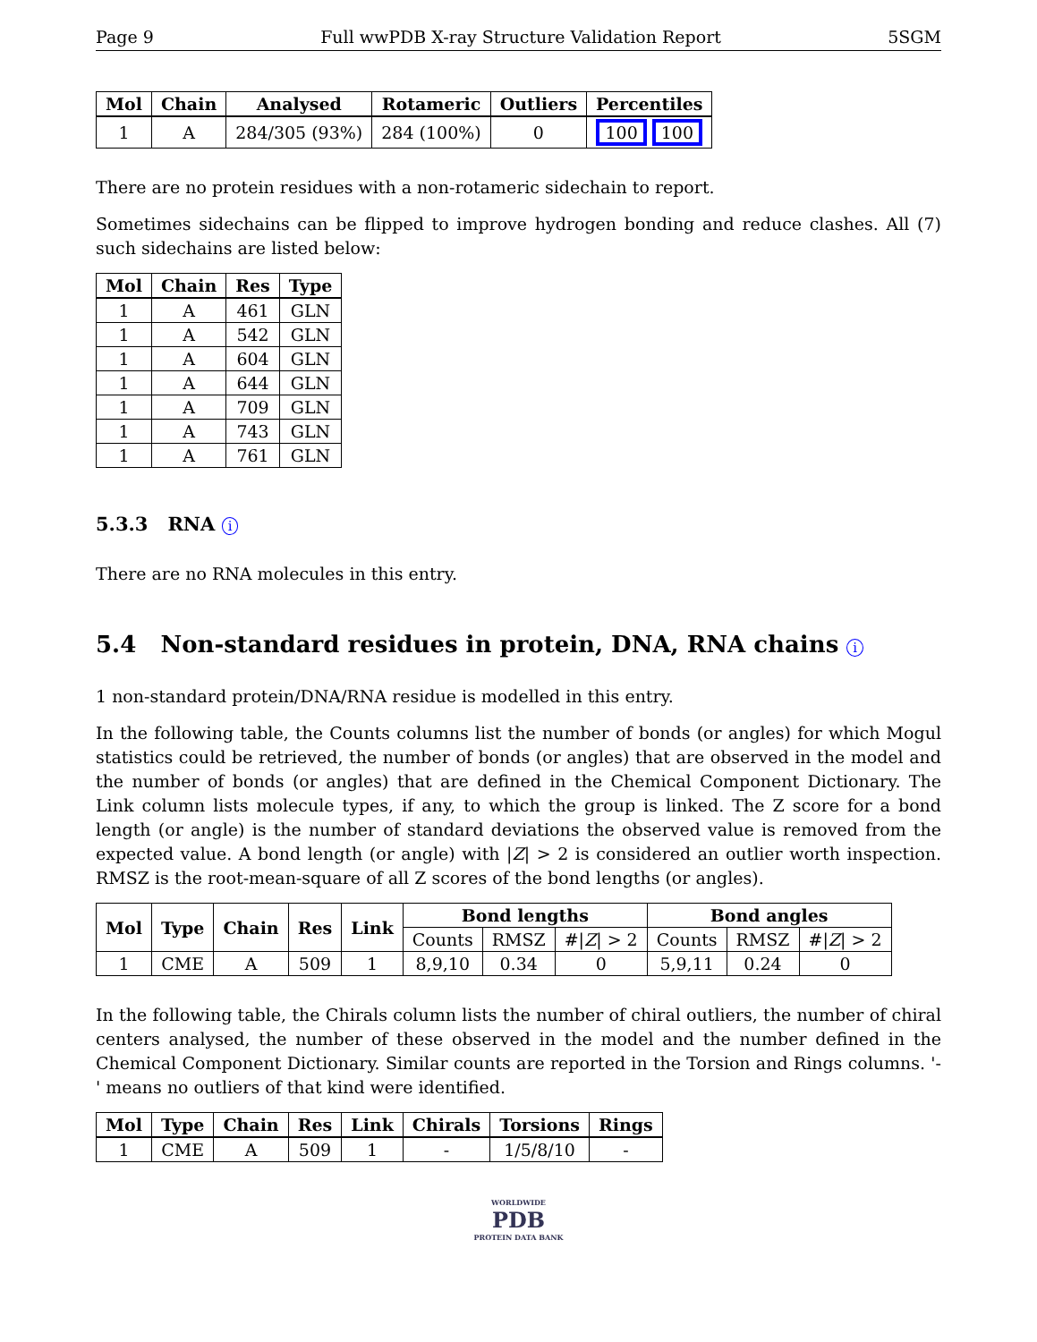Page 9 Full wwPDB X-ray Structure Validation Report 5SGM
| Mol | Chain | Analysed | Rotameric | Outliers | Percentiles |
| --- | --- | --- | --- | --- | --- |
| 1 | A | 284/305 (93%) | 284 (100%) | 0 | 100 100 |
There are no protein residues with a non-rotameric sidechain to report.
Sometimes sidechains can be flipped to improve hydrogen bonding and reduce clashes. All (7) such sidechains are listed below:
| Mol | Chain | Res | Type |
| --- | --- | --- | --- |
| 1 | A | 461 | GLN |
| 1 | A | 542 | GLN |
| 1 | A | 604 | GLN |
| 1 | A | 644 | GLN |
| 1 | A | 709 | GLN |
| 1 | A | 743 | GLN |
| 1 | A | 761 | GLN |
5.3.3 RNA i
There are no RNA molecules in this entry.
5.4 Non-standard residues in protein, DNA, RNA chains i
1 non-standard protein/DNA/RNA residue is modelled in this entry.
In the following table, the Counts columns list the number of bonds (or angles) for which Mogul statistics could be retrieved, the number of bonds (or angles) that are observed in the model and the number of bonds (or angles) that are defined in the Chemical Component Dictionary. The Link column lists molecule types, if any, to which the group is linked. The Z score for a bond length (or angle) is the number of standard deviations the observed value is removed from the expected value. A bond length (or angle) with |Z| > 2 is considered an outlier worth inspection. RMSZ is the root-mean-square of all Z scores of the bond lengths (or angles).
| Mol | Type | Chain | Res | Link | Bond lengths | | | Bond angles | | |
| --- | --- | --- | --- | --- | --- | --- | --- | --- | --- | --- |
| | | | | | Counts | RMSZ | #/ Z / > 2 | Counts | RMSZ | #/ Z / > 2 |
| 1 | CME | A | 509 | 1 | 8,9,10 | 0.34 | 0 | 5,9,11 | 0.24 | 0 |
In the following table, the Chirals column lists the number of chiral outliers, the number of chiral centers analysed, the number of these observed in the model and the number defined in the Chemical Component Dictionary. Similar counts are reported in the Torsion and Rings columns. '-' means no outliers of that kind were identified.
| Mol | Type | Chain | Res | Link | Chirals | Torsions | Rings |
| --- | --- | --- | --- | --- | --- | --- | --- |
| 1 | CME | A | 509 | 1 | - | 1/5/8/10 | - |
WORLDWIDE
PDB
PROTEIN DATA BANK